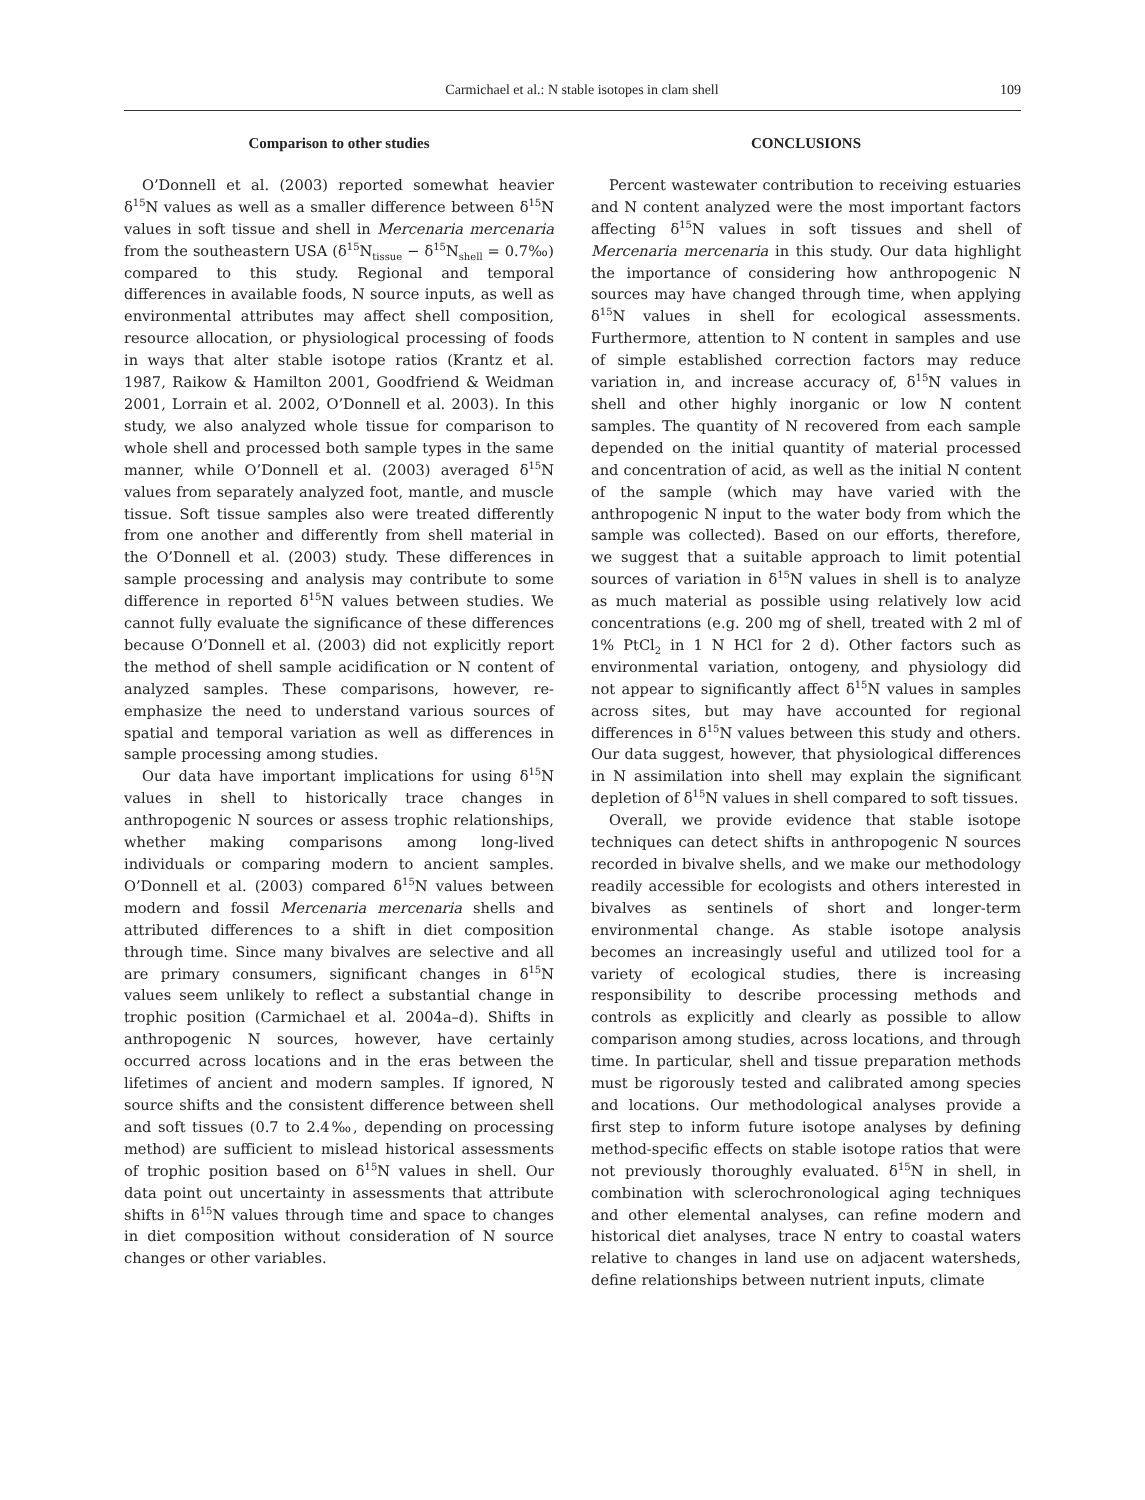Carmichael et al.: N stable isotopes in clam shell 109
Comparison to other studies
O’Donnell et al. (2003) reported somewhat heavier δ<sup>15</sup>N values as well as a smaller difference between δ<sup>15</sup>N values in soft tissue and shell in Mercenaria mercenaria from the southeastern USA (δ<sup>15</sup>N<sub>tissue</sub> − δ<sup>15</sup>N<sub>shell</sub> = 0.7‰) compared to this study. Regional and temporal differences in available foods, N source inputs, as well as environmental attributes may affect shell composition, resource allocation, or physiological processing of foods in ways that alter stable isotope ratios (Krantz et al. 1987, Raikow & Hamilton 2001, Goodfriend & Weidman 2001, Lorrain et al. 2002, O’Donnell et al. 2003). In this study, we also analyzed whole tissue for comparison to whole shell and processed both sample types in the same manner, while O’Donnell et al. (2003) averaged δ<sup>15</sup>N values from separately analyzed foot, mantle, and muscle tissue. Soft tissue samples also were treated differently from one another and differently from shell material in the O’Donnell et al. (2003) study. These differences in sample processing and analysis may contribute to some difference in reported δ<sup>15</sup>N values between studies. We cannot fully evaluate the significance of these differences because O’Donnell et al. (2003) did not explicitly report the method of shell sample acidification or N content of analyzed samples. These comparisons, however, re-emphasize the need to understand various sources of spatial and temporal variation as well as differences in sample processing among studies.
Our data have important implications for using δ<sup>15</sup>N values in shell to historically trace changes in anthropogenic N sources or assess trophic relationships, whether making comparisons among long-lived individuals or comparing modern to ancient samples. O’Donnell et al. (2003) compared δ<sup>15</sup>N values between modern and fossil Mercenaria mercenaria shells and attributed differences to a shift in diet composition through time. Since many bivalves are selective and all are primary consumers, significant changes in δ<sup>15</sup>N values seem unlikely to reflect a substantial change in trophic position (Carmichael et al. 2004a–d). Shifts in anthropogenic N sources, however, have certainly occurred across locations and in the eras between the lifetimes of ancient and modern samples. If ignored, N source shifts and the consistent difference between shell and soft tissues (0.7 to 2.4‰, depending on processing method) are sufficient to mislead historical assessments of trophic position based on δ<sup>15</sup>N values in shell. Our data point out uncertainty in assessments that attribute shifts in δ<sup>15</sup>N values through time and space to changes in diet composition without consideration of N source changes or other variables.
CONCLUSIONS
Percent wastewater contribution to receiving estuaries and N content analyzed were the most important factors affecting δ<sup>15</sup>N values in soft tissues and shell of Mercenaria mercenaria in this study. Our data highlight the importance of considering how anthropogenic N sources may have changed through time, when applying δ<sup>15</sup>N values in shell for ecological assessments. Furthermore, attention to N content in samples and use of simple established correction factors may reduce variation in, and increase accuracy of, δ<sup>15</sup>N values in shell and other highly inorganic or low N content samples. The quantity of N recovered from each sample depended on the initial quantity of material processed and concentration of acid, as well as the initial N content of the sample (which may have varied with the anthropogenic N input to the water body from which the sample was collected). Based on our efforts, therefore, we suggest that a suitable approach to limit potential sources of variation in δ<sup>15</sup>N values in shell is to analyze as much material as possible using relatively low acid concentrations (e.g. 200 mg of shell, treated with 2 ml of 1% PtCl<sub>2</sub> in 1 N HCl for 2 d). Other factors such as environmental variation, ontogeny, and physiology did not appear to significantly affect δ<sup>15</sup>N values in samples across sites, but may have accounted for regional differences in δ<sup>15</sup>N values between this study and others. Our data suggest, however, that physiological differences in N assimilation into shell may explain the significant depletion of δ<sup>15</sup>N values in shell compared to soft tissues.
Overall, we provide evidence that stable isotope techniques can detect shifts in anthropogenic N sources recorded in bivalve shells, and we make our methodology readily accessible for ecologists and others interested in bivalves as sentinels of short and longer-term environmental change. As stable isotope analysis becomes an increasingly useful and utilized tool for a variety of ecological studies, there is increasing responsibility to describe processing methods and controls as explicitly and clearly as possible to allow comparison among studies, across locations, and through time. In particular, shell and tissue preparation methods must be rigorously tested and calibrated among species and locations. Our methodological analyses provide a first step to inform future isotope analyses by defining method-specific effects on stable isotope ratios that were not previously thoroughly evaluated. δ<sup>15</sup>N in shell, in combination with sclerochronological aging techniques and other elemental analyses, can refine modern and historical diet analyses, trace N entry to coastal waters relative to changes in land use on adjacent watersheds, define relationships between nutrient inputs, climate